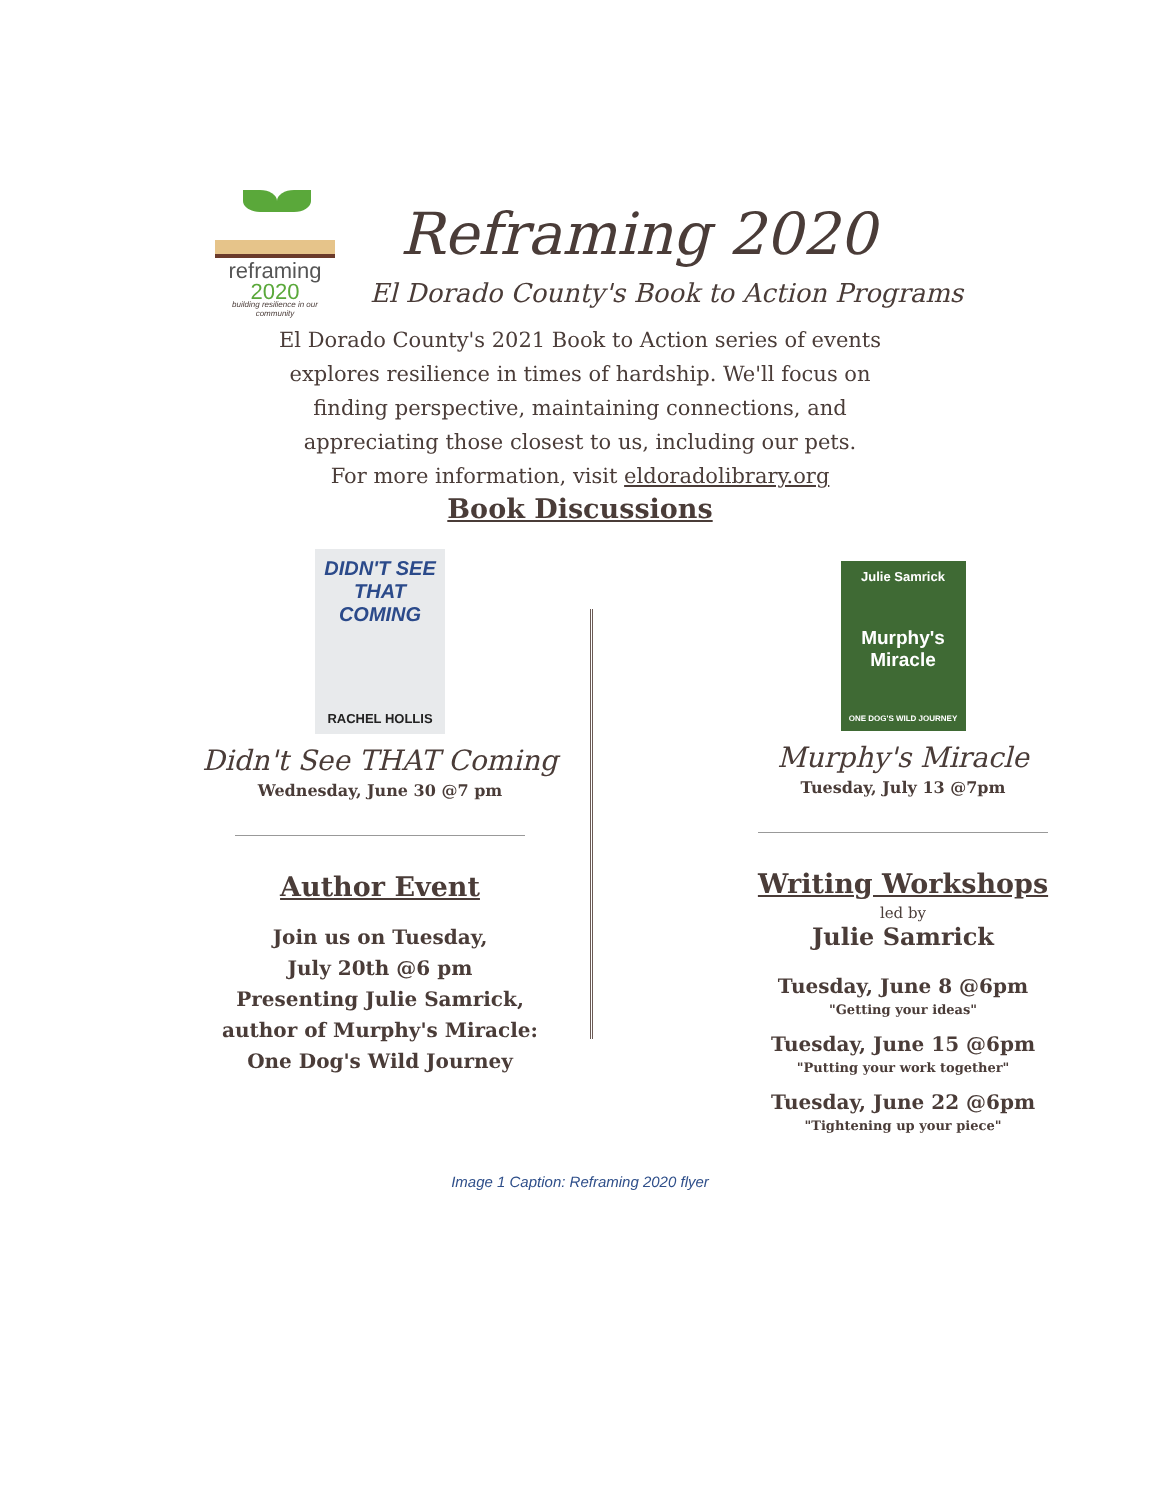reframing
2020
building resilience in our community
Reframing 2020
El Dorado County's Book to Action Programs
El Dorado County's 2021 Book to Action series of events
explores resilience in times of hardship. We'll focus on
finding perspective, maintaining connections, and
appreciating those closest to us, including our pets.
For more information, visit eldoradolibrary.org
Book Discussions
DIDN'T SEE THAT COMING
RACHEL HOLLIS
Didn't See THAT Coming
Wednesday, June 30 @7 pm
Author Event
Join us on Tuesday,
July 20th @6 pm
Presenting Julie Samrick,
author of Murphy's Miracle:
One Dog's Wild Journey
Julie Samrick
Murphy's Miracle
ONE DOG'S WILD JOURNEY
Murphy's Miracle
Tuesday, July 13 @7pm
Writing Workshops
led by
Julie Samrick
Tuesday, June 8 @6pm
"Getting your ideas"
Tuesday, June 15 @6pm
"Putting your work together"
Tuesday, June 22 @6pm
"Tightening up your piece"
Image 1 Caption: Reframing 2020 flyer